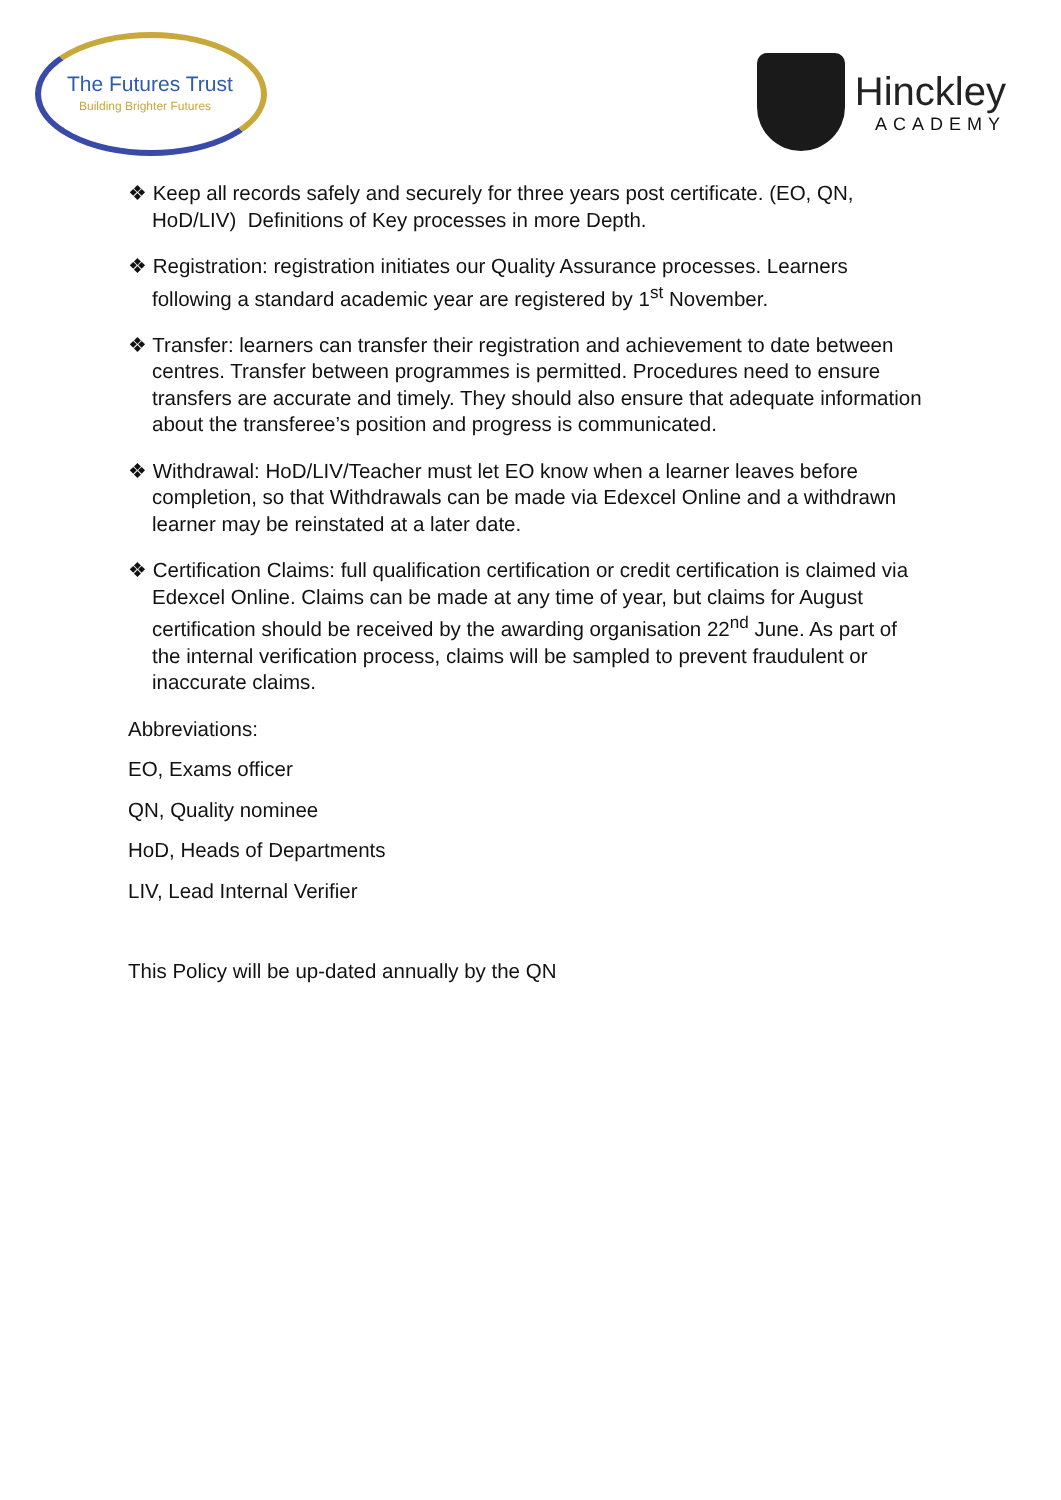The Futures Trust
Building Brighter Futures
Hinckley
ACADEMY
❖ Keep all records safely and securely for three years post certificate. (EO, QN, HoD/LIV) Definitions of Key processes in more Depth.
❖ Registration: registration initiates our Quality Assurance processes. Learners following a standard academic year are registered by 1<sup>st</sup> November.
❖ Transfer: learners can transfer their registration and achievement to date between centres. Transfer between programmes is permitted. Procedures need to ensure transfers are accurate and timely. They should also ensure that adequate information about the transferee’s position and progress is communicated.
❖ Withdrawal: HoD/LIV/Teacher must let EO know when a learner leaves before completion, so that Withdrawals can be made via Edexcel Online and a withdrawn learner may be reinstated at a later date.
❖ Certification Claims: full qualification certification or credit certification is claimed via Edexcel Online. Claims can be made at any time of year, but claims for August certification should be received by the awarding organisation 22<sup>nd</sup> June. As part of the internal verification process, claims will be sampled to prevent fraudulent or inaccurate claims.
Abbreviations:
EO, Exams officer
QN, Quality nominee
HoD, Heads of Departments
LIV, Lead Internal Verifier
This Policy will be up-dated annually by the QN